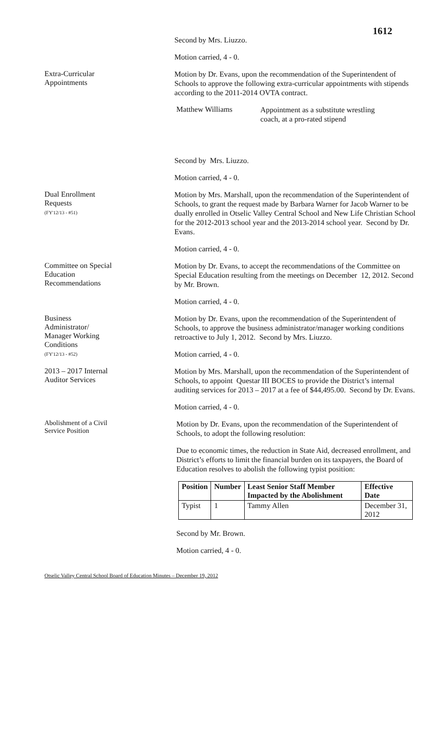1612
Second by Mrs. Liuzzo.
Motion carried, 4 - 0.
Extra-Curricular
Appointments
Motion by Dr. Evans, upon the recommendation of the Superintendent of Schools to approve the following extra-curricular appointments with stipends according to the 2011-2014 OVTA contract.
Matthew Williams
Appointment as a substitute wrestling
coach, at a pro-rated stipend
Second by Mrs. Liuzzo.
Motion carried, 4 - 0.
Dual Enrollment
Requests
(FY'12/13 - #51)
Motion by Mrs. Marshall, upon the recommendation of the Superintendent of Schools, to grant the request made by Barbara Warner for Jacob Warner to be dually enrolled in Otselic Valley Central School and New Life Christian School for the 2012-2013 school year and the 2013-2014 school year. Second by Dr. Evans.
Motion carried, 4 - 0.
Committee on Special
Education
Recommendations
Motion by Dr. Evans, to accept the recommendations of the Committee on Special Education resulting from the meetings on December 12, 2012. Second by Mr. Brown.
Motion carried, 4 - 0.
Business
Administrator/
Manager Working
Conditions
(FY'12/13 - #52)
Motion by Dr. Evans, upon the recommendation of the Superintendent of Schools, to approve the business administrator/manager working conditions retroactive to July 1, 2012. Second by Mrs. Liuzzo.
Motion carried, 4 - 0.
2013 – 2017 Internal
Auditor Services
Motion by Mrs. Marshall, upon the recommendation of the Superintendent of Schools, to appoint Questar III BOCES to provide the District’s internal auditing services for 2013 – 2017 at a fee of $44,495.00. Second by Dr. Evans.
Motion carried, 4 - 0.
Abolishment of a Civil
Service Position
Motion by Dr. Evans, upon the recommendation of the Superintendent of Schools, to adopt the following resolution:
Due to economic times, the reduction in State Aid, decreased enrollment, and District’s efforts to limit the financial burden on its taxpayers, the Board of Education resolves to abolish the following typist position:
| Position | Number | Least Senior Staff Member Impacted by the Abolishment | Effective Date |
| --- | --- | --- | --- |
| Typist | 1 | Tammy Allen | December 31, 2012 |
Second by Mr. Brown.
Motion carried, 4 - 0.
Otselic Valley Central School Board of Education Minutes – December 19, 2012